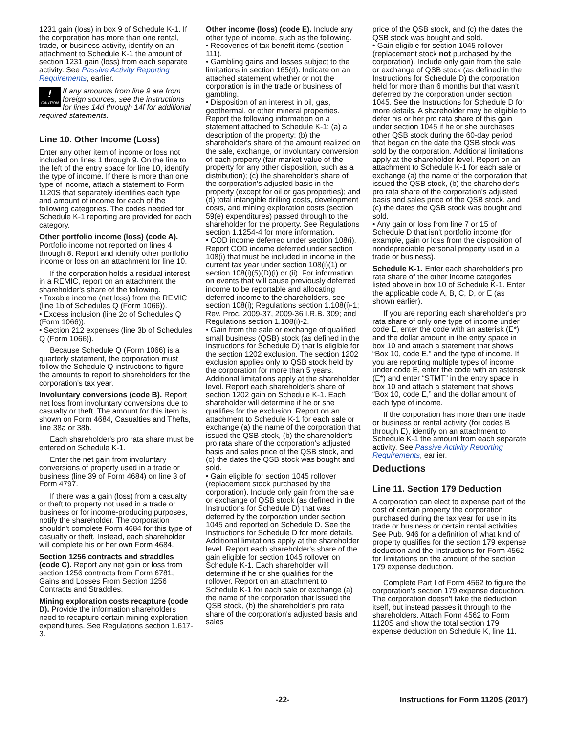1231 gain (loss) in box 9 of Schedule K-1. If the corporation has more than one rental, trade, or business activity, identify on an attachment to Schedule K-1 the amount of section 1231 gain (loss) from each separate activity. See Passive Activity Reporting Requirements, earlier.
!
CAUTION
If any amounts from line 9 are from foreign sources, see the instructions for lines 14d through 14f for additional required statements.
Line 10. Other Income (Loss)
Enter any other item of income or loss not included on lines 1 through 9. On the line to the left of the entry space for line 10, identify the type of income. If there is more than one type of income, attach a statement to Form 1120S that separately identifies each type and amount of income for each of the following categories. The codes needed for Schedule K-1 reporting are provided for each category.
Other portfolio income (loss) (code A). Portfolio income not reported on lines 4 through 8. Report and identify other portfolio income or loss on an attachment for line 10.
If the corporation holds a residual interest in a REMIC, report on an attachment the shareholder's share of the following.
• Taxable income (net loss) from the REMIC (line 1b of Schedules Q (Form 1066)).
• Excess inclusion (line 2c of Schedules Q (Form 1066)).
• Section 212 expenses (line 3b of Schedules Q (Form 1066)).
Because Schedule Q (Form 1066) is a quarterly statement, the corporation must follow the Schedule Q instructions to figure the amounts to report to shareholders for the corporation's tax year.
Involuntary conversions (code B). Report net loss from involuntary conversions due to casualty or theft. The amount for this item is shown on Form 4684, Casualties and Thefts, line 38a or 38b.
Each shareholder's pro rata share must be entered on Schedule K-1.
Enter the net gain from involuntary conversions of property used in a trade or business (line 39 of Form 4684) on line 3 of Form 4797.
If there was a gain (loss) from a casualty or theft to property not used in a trade or business or for income-producing purposes, notify the shareholder. The corporation shouldn't complete Form 4684 for this type of casualty or theft. Instead, each shareholder will complete his or her own Form 4684.
Section 1256 contracts and straddles (code C). Report any net gain or loss from section 1256 contracts from Form 6781, Gains and Losses From Section 1256 Contracts and Straddles.
Mining exploration costs recapture (code D). Provide the information shareholders need to recapture certain mining exploration expenditures. See Regulations section 1.617-3.
Other income (loss) (code E). Include any other type of income, such as the following.
• Recoveries of tax benefit items (section 111).
• Gambling gains and losses subject to the limitations in section 165(d). Indicate on an attached statement whether or not the corporation is in the trade or business of gambling.
• Disposition of an interest in oil, gas, geothermal, or other mineral properties. Report the following information on a statement attached to Schedule K-1: (a) a description of the property; (b) the shareholder's share of the amount realized on the sale, exchange, or involuntary conversion of each property (fair market value of the property for any other disposition, such as a distribution); (c) the shareholder's share of the corporation's adjusted basis in the property (except for oil or gas properties); and (d) total intangible drilling costs, development costs, and mining exploration costs (section 59(e) expenditures) passed through to the shareholder for the property. See Regulations section 1.1254-4 for more information.
• COD income deferred under section 108(i). Report COD income deferred under section 108(i) that must be included in income in the current tax year under section 108(i)(1) or section 108(i)(5)(D)(i) or (ii). For information on events that will cause previously deferred income to be reportable and allocating deferred income to the shareholders, see section 108(i); Regulations section 1.108(i)-1; Rev. Proc. 2009-37, 2009-36 I.R.B. 309; and Regulations section 1.108(i)-2.
• Gain from the sale or exchange of qualified small business (QSB) stock (as defined in the Instructions for Schedule D) that is eligible for the section 1202 exclusion. The section 1202 exclusion applies only to QSB stock held by the corporation for more than 5 years. Additional limitations apply at the shareholder level. Report each shareholder's share of section 1202 gain on Schedule K-1. Each shareholder will determine if he or she qualifies for the exclusion. Report on an attachment to Schedule K-1 for each sale or exchange (a) the name of the corporation that issued the QSB stock, (b) the shareholder's pro rata share of the corporation's adjusted basis and sales price of the QSB stock, and (c) the dates the QSB stock was bought and sold.
• Gain eligible for section 1045 rollover (replacement stock purchased by the corporation). Include only gain from the sale or exchange of QSB stock (as defined in the Instructions for Schedule D) that was deferred by the corporation under section 1045 and reported on Schedule D. See the Instructions for Schedule D for more details. Additional limitations apply at the shareholder level. Report each shareholder's share of the gain eligible for section 1045 rollover on Schedule K-1. Each shareholder will determine if he or she qualifies for the rollover. Report on an attachment to Schedule K-1 for each sale or exchange (a) the name of the corporation that issued the QSB stock, (b) the shareholder's pro rata share of the corporation's adjusted basis and sales
price of the QSB stock, and (c) the dates the QSB stock was bought and sold.
• Gain eligible for section 1045 rollover (replacement stock not purchased by the corporation). Include only gain from the sale or exchange of QSB stock (as defined in the Instructions for Schedule D) the corporation held for more than 6 months but that wasn't deferred by the corporation under section 1045. See the Instructions for Schedule D for more details. A shareholder may be eligible to defer his or her pro rata share of this gain under section 1045 if he or she purchases other QSB stock during the 60-day period that began on the date the QSB stock was sold by the corporation. Additional limitations apply at the shareholder level. Report on an attachment to Schedule K-1 for each sale or exchange (a) the name of the corporation that issued the QSB stock, (b) the shareholder's pro rata share of the corporation's adjusted basis and sales price of the QSB stock, and (c) the dates the QSB stock was bought and sold.
• Any gain or loss from line 7 or 15 of Schedule D that isn't portfolio income (for example, gain or loss from the disposition of nondepreciable personal property used in a trade or business).
Schedule K-1. Enter each shareholder's pro rata share of the other income categories listed above in box 10 of Schedule K-1. Enter the applicable code A, B, C, D, or E (as shown earlier).
If you are reporting each shareholder's pro rata share of only one type of income under code E, enter the code with an asterisk (E*) and the dollar amount in the entry space in box 10 and attach a statement that shows “Box 10, code E,” and the type of income. If you are reporting multiple types of income under code E, enter the code with an asterisk (E*) and enter “STMT” in the entry space in box 10 and attach a statement that shows “Box 10, code E,” and the dollar amount of each type of income.
If the corporation has more than one trade or business or rental activity (for codes B through E), identify on an attachment to Schedule K-1 the amount from each separate activity. See Passive Activity Reporting Requirements, earlier.
Deductions
Line 11. Section 179 Deduction
A corporation can elect to expense part of the cost of certain property the corporation purchased during the tax year for use in its trade or business or certain rental activities. See Pub. 946 for a definition of what kind of property qualifies for the section 179 expense deduction and the Instructions for Form 4562 for limitations on the amount of the section 179 expense deduction.
Complete Part I of Form 4562 to figure the corporation's section 179 expense deduction. The corporation doesn't take the deduction itself, but instead passes it through to the shareholders. Attach Form 4562 to Form 1120S and show the total section 179 expense deduction on Schedule K, line 11.
-22- Instructions for Form 1120S (2017)